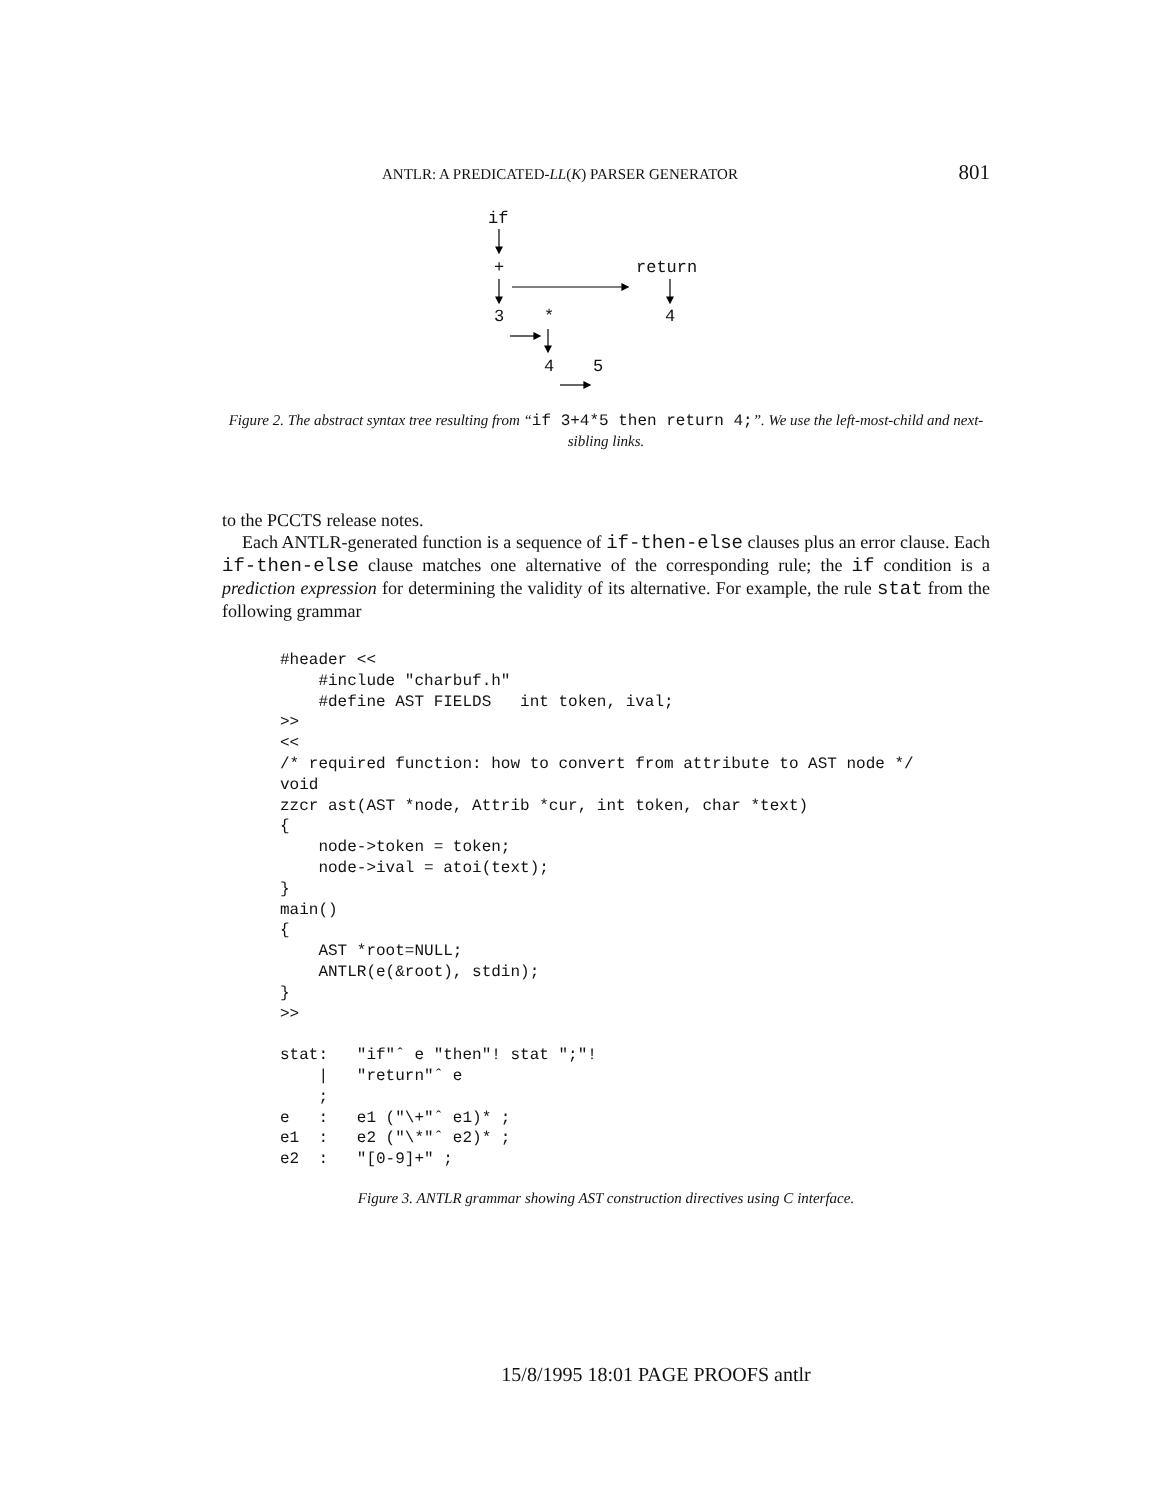ANTLR: A PREDICATED-LL(K) PARSER GENERATOR 801
if
+ return
3 * 4
4 5
Figure 2. The abstract syntax tree resulting from “if 3+4*5 then return 4;”. We use the left-most-child and next-sibling links.
to the PCCTS release notes.
Each ANTLR-generated function is a sequence of if-then-else clauses plus an error clause. Each if-then-else clause matches one alternative of the corresponding rule; the if condition is a prediction expression for determining the validity of its alternative. For example, the rule stat from the following grammar
#header <<
    #include "charbuf.h"
    #define AST FIELDS   int token, ival;
>>
<<
/* required function: how to convert from attribute to AST node */
void
zzcr ast(AST *node, Attrib *cur, int token, char *text)
{
    node->token = token;
    node->ival = atoi(text);
}
main()
{
    AST *root=NULL;
    ANTLR(e(&root), stdin);
}
>>

stat:   "if"ˆ e "then"! stat ";"!
    |   "return"ˆ e
    ;
e   :   e1 ("\+"ˆ e1)* ;
e1  :   e2 ("\*"ˆ e2)* ;
e2  :   "[0-9]+" ;
Figure 3. ANTLR grammar showing AST construction directives using C interface.
15/8/1995 18:01 PAGE PROOFS antlr